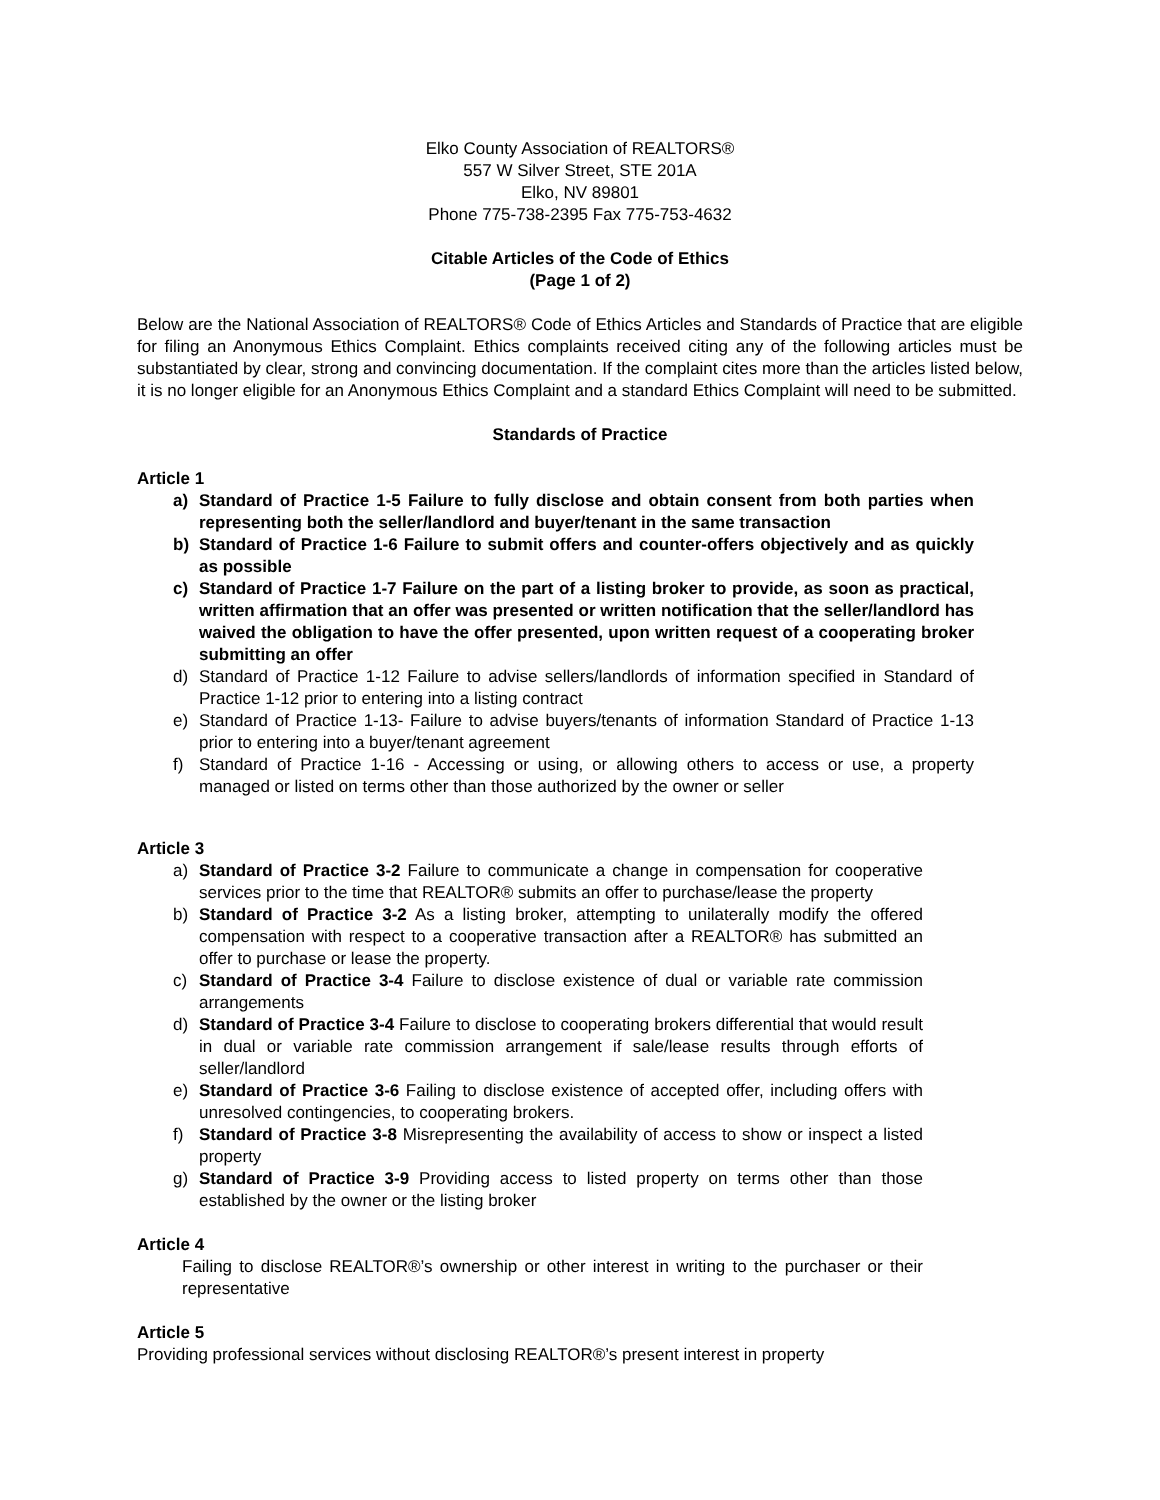Elko County Association of REALTORS®
557 W Silver Street, STE 201A
Elko, NV 89801
Phone 775-738-2395 Fax 775-753-4632
Citable Articles of the Code of Ethics
(Page 1 of 2)
Below are the National Association of REALTORS® Code of Ethics Articles and Standards of Practice that are eligible for filing an Anonymous Ethics Complaint. Ethics complaints received citing any of the following articles must be substantiated by clear, strong and convincing documentation. If the complaint cites more than the articles listed below, it is no longer eligible for an Anonymous Ethics Complaint and a standard Ethics Complaint will need to be submitted.
Standards of Practice
Article 1
a) Standard of Practice 1-5 Failure to fully disclose and obtain consent from both parties when representing both the seller/landlord and buyer/tenant in the same transaction
b) Standard of Practice 1-6 Failure to submit offers and counter-offers objectively and as quickly as possible
c) Standard of Practice 1-7 Failure on the part of a listing broker to provide, as soon as practical, written affirmation that an offer was presented or written notification that the seller/landlord has waived the obligation to have the offer presented, upon written request of a cooperating broker submitting an offer
d) Standard of Practice 1-12 Failure to advise sellers/landlords of information specified in Standard of Practice 1-12 prior to entering into a listing contract
e) Standard of Practice 1-13- Failure to advise buyers/tenants of information Standard of Practice 1-13 prior to entering into a buyer/tenant agreement
f) Standard of Practice 1-16 - Accessing or using, or allowing others to access or use, a property managed or listed on terms other than those authorized by the owner or seller
Article 3
a) Standard of Practice 3-2 Failure to communicate a change in compensation for cooperative services prior to the time that REALTOR® submits an offer to purchase/lease the property
b) Standard of Practice 3-2 As a listing broker, attempting to unilaterally modify the offered compensation with respect to a cooperative transaction after a REALTOR® has submitted an offer to purchase or lease the property.
c) Standard of Practice 3-4 Failure to disclose existence of dual or variable rate commission arrangements
d) Standard of Practice 3-4 Failure to disclose to cooperating brokers differential that would result in dual or variable rate commission arrangement if sale/lease results through efforts of seller/landlord
e) Standard of Practice 3-6 Failing to disclose existence of accepted offer, including offers with unresolved contingencies, to cooperating brokers.
f) Standard of Practice 3-8 Misrepresenting the availability of access to show or inspect a listed property
g) Standard of Practice 3-9 Providing access to listed property on terms other than those established by the owner or the listing broker
Article 4
Failing to disclose REALTOR®’s ownership or other interest in writing to the purchaser or their representative
Article 5
Providing professional services without disclosing REALTOR®’s present interest in property